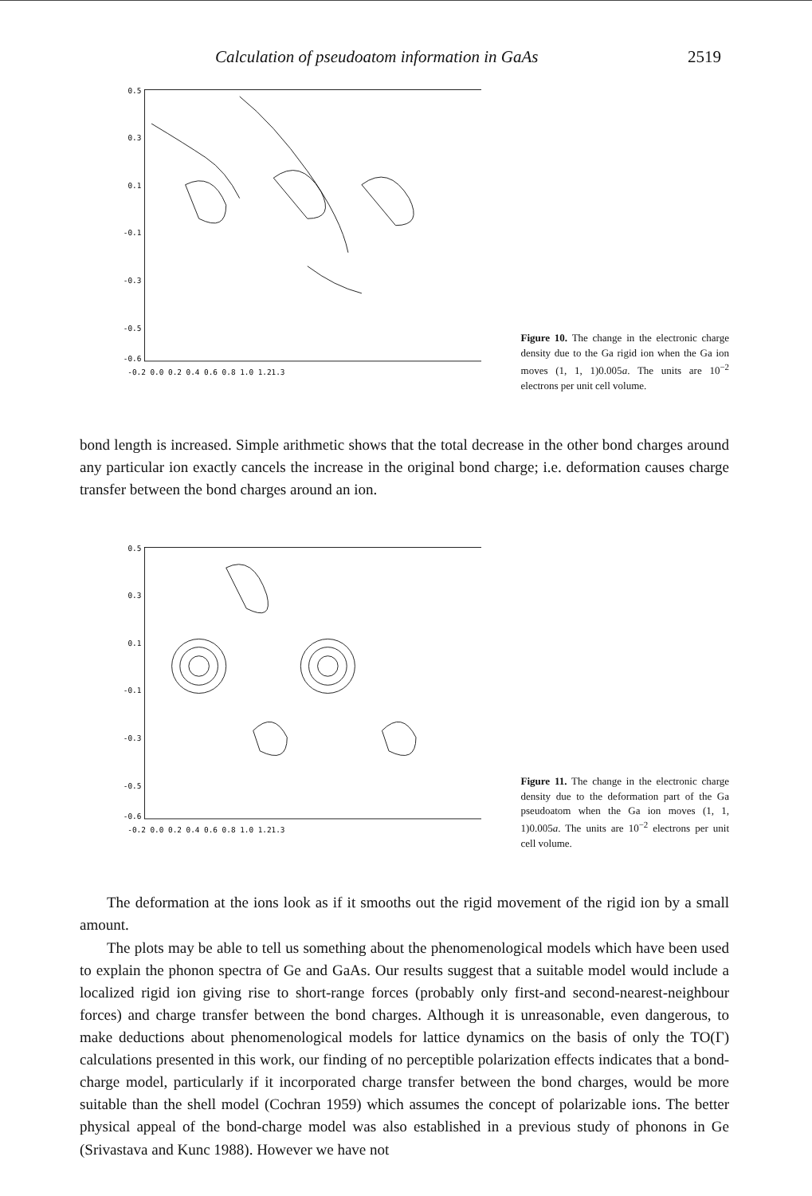Calculation of pseudoatom information in GaAs 2519
0.5
0.3
0.1
-0.1
-0.3
-0.5
-0.6
-0.2 0.0 0.2 0.4 0.6 0.8 1.0 1.21.3
Figure 10. The change in the electronic charge density due to the Ga rigid ion when the Ga ion moves (1, 1, 1)0.005a. The units are 10<sup>−2</sup> electrons per unit cell volume.
bond length is increased. Simple arithmetic shows that the total decrease in the other bond charges around any particular ion exactly cancels the increase in the original bond charge; i.e. deformation causes charge transfer between the bond charges around an ion.
0.5
0.3
0.1
-0.1
-0.3
-0.5
-0.6
-0.2 0.0 0.2 0.4 0.6 0.8 1.0 1.21.3
Figure 11. The change in the electronic charge density due to the deformation part of the Ga pseudoatom when the Ga ion moves (1, 1, 1)0.005a. The units are 10<sup>−2</sup> electrons per unit cell volume.
The deformation at the ions look as if it smooths out the rigid movement of the rigid ion by a small amount.
The plots may be able to tell us something about the phenomenological models which have been used to explain the phonon spectra of Ge and GaAs. Our results suggest that a suitable model would include a localized rigid ion giving rise to short-range forces (probably only first-and second-nearest-neighbour forces) and charge transfer between the bond charges. Although it is unreasonable, even dangerous, to make deductions about phenomenological models for lattice dynamics on the basis of only the TO(Γ) calculations presented in this work, our finding of no perceptible polarization effects indicates that a bond-charge model, particularly if it incorporated charge transfer between the bond charges, would be more suitable than the shell model (Cochran 1959) which assumes the concept of polarizable ions. The better physical appeal of the bond-charge model was also established in a previous study of phonons in Ge (Srivastava and Kunc 1988). However we have not